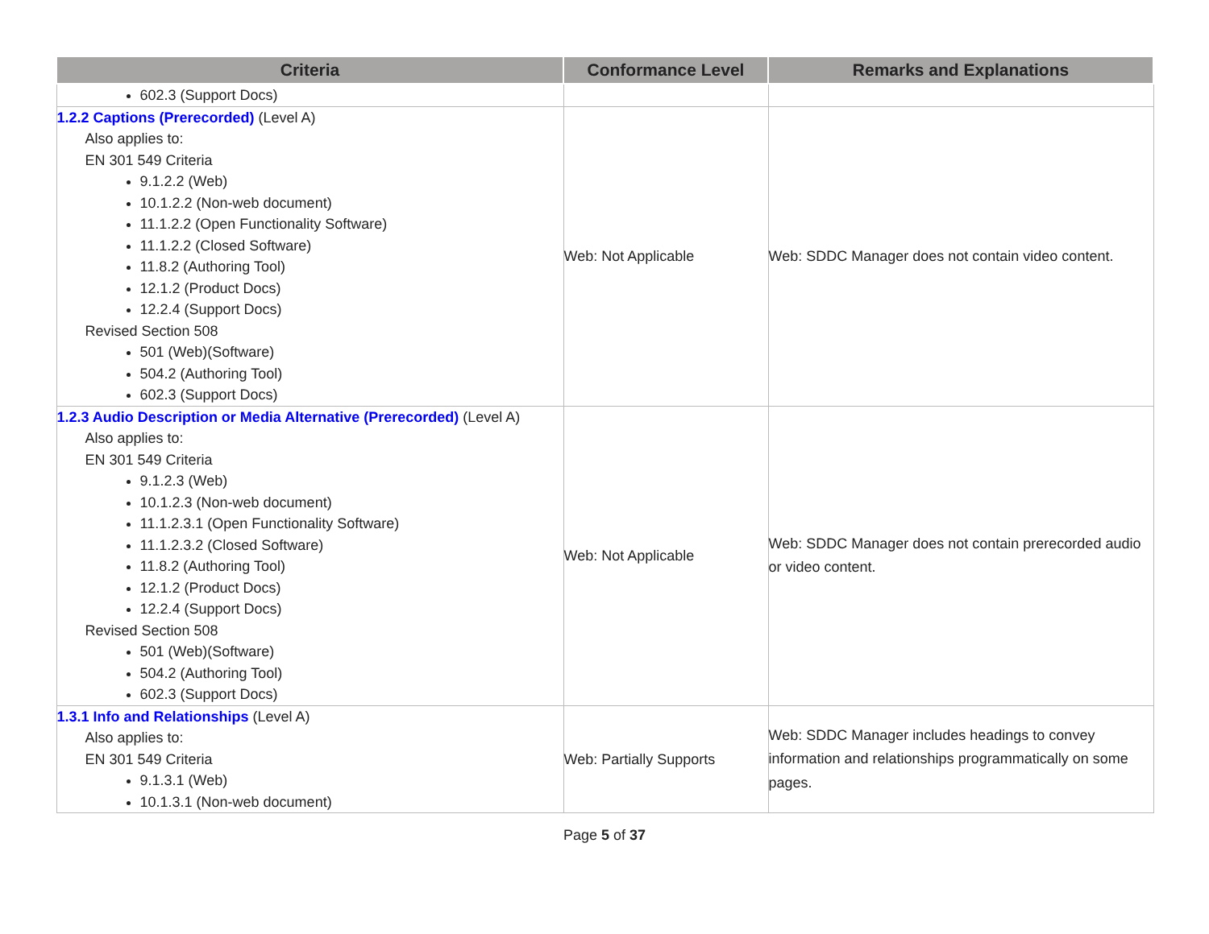| Criteria | Conformance Level | Remarks and Explanations |
| --- | --- | --- |
| 602.3 (Support Docs) | | |
| 1.2.2 Captions (Prerecorded) (Level A) Also applies to: EN 301 549 Criteria 9.1.2.2 (Web) 10.1.2.2 (Non-web document) 11.1.2.2 (Open Functionality Software) 11.1.2.2 (Closed Software) 11.8.2 (Authoring Tool) 12.1.2 (Product Docs) 12.2.4 (Support Docs) Revised Section 508 501 (Web)(Software) 504.2 (Authoring Tool) 602.3 (Support Docs) | Web: Not Applicable | Web: SDDC Manager does not contain video content. |
| 1.2.3 Audio Description or Media Alternative (Prerecorded) (Level A) Also applies to: EN 301 549 Criteria 9.1.2.3 (Web) 10.1.2.3 (Non-web document) 11.1.2.3.1 (Open Functionality Software) 11.1.2.3.2 (Closed Software) 11.8.2 (Authoring Tool) 12.1.2 (Product Docs) 12.2.4 (Support Docs) Revised Section 508 501 (Web)(Software) 504.2 (Authoring Tool) 602.3 (Support Docs) | Web: Not Applicable | Web: SDDC Manager does not contain prerecorded audio or video content. |
| 1.3.1 Info and Relationships (Level A) Also applies to: EN 301 549 Criteria 9.1.3.1 (Web) 10.1.3.1 (Non-web document) | Web: Partially Supports | Web: SDDC Manager includes headings to convey information and relationships programmatically on some pages. |
Page 5 of 37